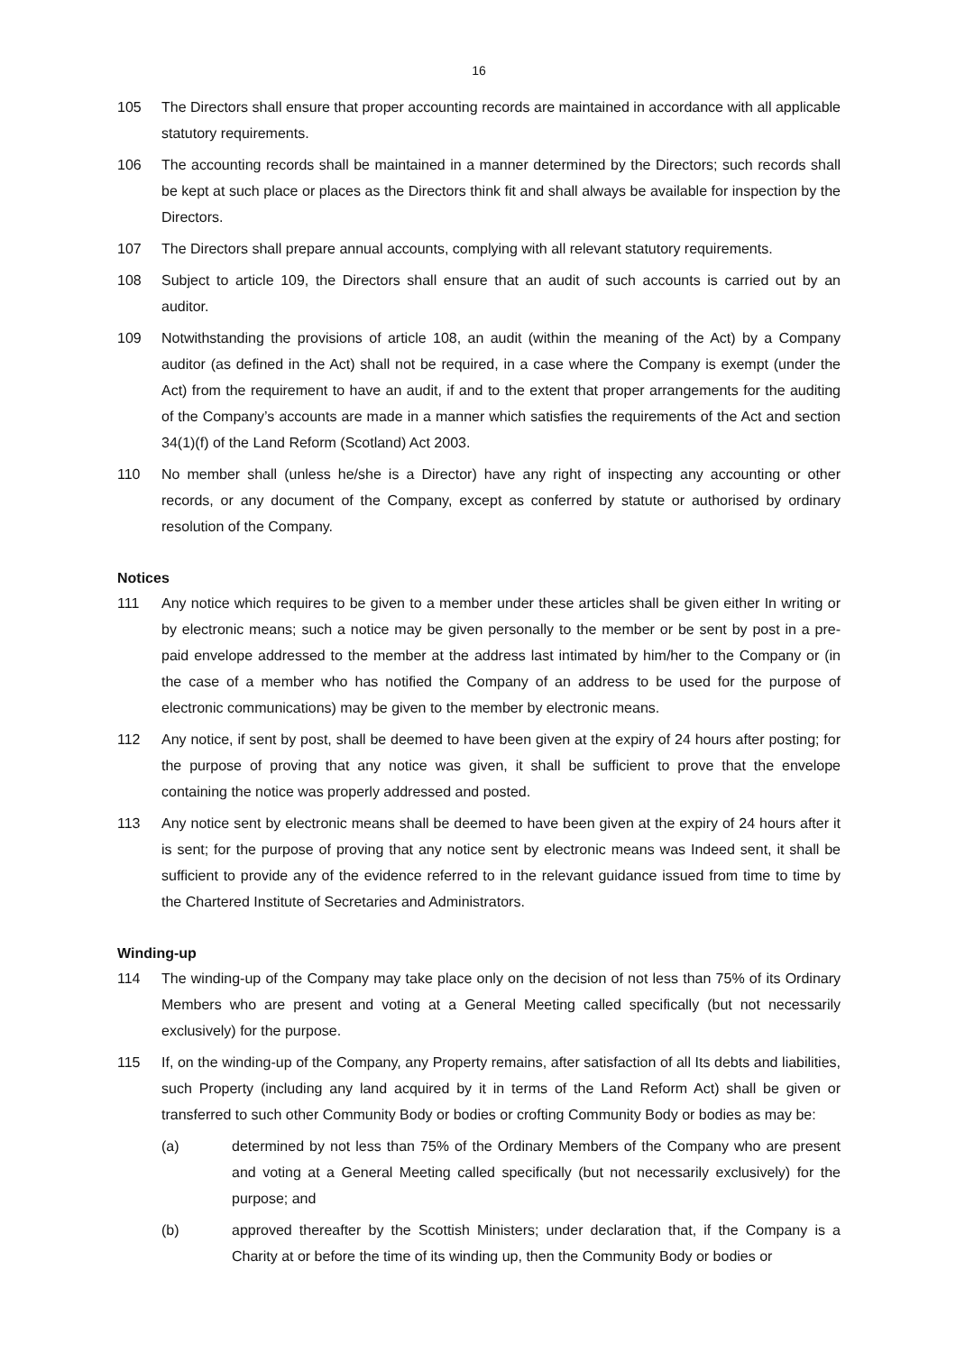16
105 The Directors shall ensure that proper accounting records are maintained in accordance with all applicable statutory requirements.
106 The accounting records shall be maintained in a manner determined by the Directors; such records shall be kept at such place or places as the Directors think fit and shall always be available for inspection by the Directors.
107 The Directors shall prepare annual accounts, complying with all relevant statutory requirements.
108 Subject to article 109, the Directors shall ensure that an audit of such accounts is carried out by an auditor.
109 Notwithstanding the provisions of article 108, an audit (within the meaning of the Act) by a Company auditor (as defined in the Act) shall not be required, in a case where the Company is exempt (under the Act) from the requirement to have an audit, if and to the extent that proper arrangements for the auditing of the Company’s accounts are made in a manner which satisfies the requirements of the Act and section 34(1)(f) of the Land Reform (Scotland) Act 2003.
110 No member shall (unless he/she is a Director) have any right of inspecting any accounting or other records, or any document of the Company, except as conferred by statute or authorised by ordinary resolution of the Company.
Notices
111 Any notice which requires to be given to a member under these articles shall be given either In writing or by electronic means; such a notice may be given personally to the member or be sent by post in a pre-paid envelope addressed to the member at the address last intimated by him/her to the Company or (in the case of a member who has notified the Company of an address to be used for the purpose of electronic communications) may be given to the member by electronic means.
112 Any notice, if sent by post, shall be deemed to have been given at the expiry of 24 hours after posting; for the purpose of proving that any notice was given, it shall be sufficient to prove that the envelope containing the notice was properly addressed and posted.
113 Any notice sent by electronic means shall be deemed to have been given at the expiry of 24 hours after it is sent; for the purpose of proving that any notice sent by electronic means was Indeed sent, it shall be sufficient to provide any of the evidence referred to in the relevant guidance issued from time to time by the Chartered Institute of Secretaries and Administrators.
Winding-up
114 The winding-up of the Company may take place only on the decision of not less than 75% of its Ordinary Members who are present and voting at a General Meeting called specifically (but not necessarily exclusively) for the purpose.
115 If, on the winding-up of the Company, any Property remains, after satisfaction of all Its debts and liabilities, such Property (including any land acquired by it in terms of the Land Reform Act) shall be given or transferred to such other Community Body or bodies or crofting Community Body or bodies as may be:
(a) determined by not less than 75% of the Ordinary Members of the Company who are present and voting at a General Meeting called specifically (but not necessarily exclusively) for the purpose; and
(b) approved thereafter by the Scottish Ministers; under declaration that, if the Company is a Charity at or before the time of its winding up, then the Community Body or bodies or